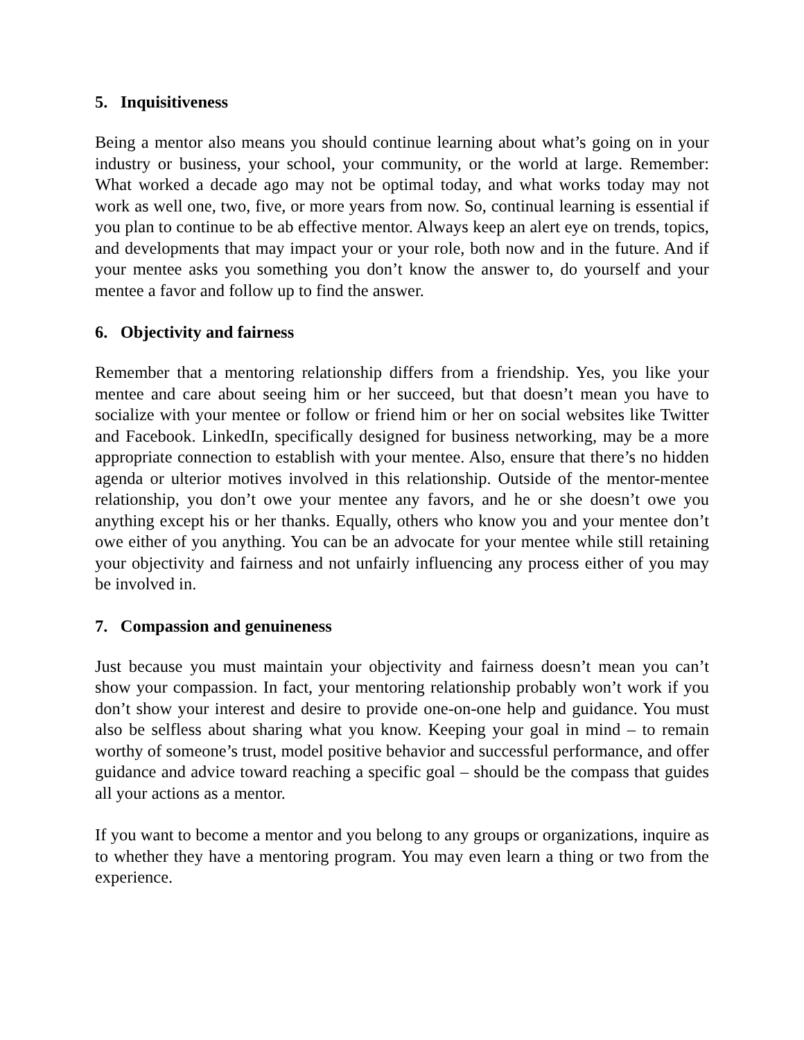5. Inquisitiveness
Being a mentor also means you should continue learning about what’s going on in your industry or business, your school, your community, or the world at large. Remember: What worked a decade ago may not be optimal today, and what works today may not work as well one, two, five, or more years from now. So, continual learning is essential if you plan to continue to be ab effective mentor. Always keep an alert eye on trends, topics, and developments that may impact your or your role, both now and in the future. And if your mentee asks you something you don’t know the answer to, do yourself and your mentee a favor and follow up to find the answer.
6. Objectivity and fairness
Remember that a mentoring relationship differs from a friendship. Yes, you like your mentee and care about seeing him or her succeed, but that doesn’t mean you have to socialize with your mentee or follow or friend him or her on social websites like Twitter and Facebook. LinkedIn, specifically designed for business networking, may be a more appropriate connection to establish with your mentee. Also, ensure that there’s no hidden agenda or ulterior motives involved in this relationship. Outside of the mentor-mentee relationship, you don’t owe your mentee any favors, and he or she doesn’t owe you anything except his or her thanks. Equally, others who know you and your mentee don’t owe either of you anything. You can be an advocate for your mentee while still retaining your objectivity and fairness and not unfairly influencing any process either of you may be involved in.
7. Compassion and genuineness
Just because you must maintain your objectivity and fairness doesn’t mean you can’t show your compassion. In fact, your mentoring relationship probably won’t work if you don’t show your interest and desire to provide one-on-one help and guidance. You must also be selfless about sharing what you know. Keeping your goal in mind – to remain worthy of someone’s trust, model positive behavior and successful performance, and offer guidance and advice toward reaching a specific goal – should be the compass that guides all your actions as a mentor.
If you want to become a mentor and you belong to any groups or organizations, inquire as to whether they have a mentoring program. You may even learn a thing or two from the experience.